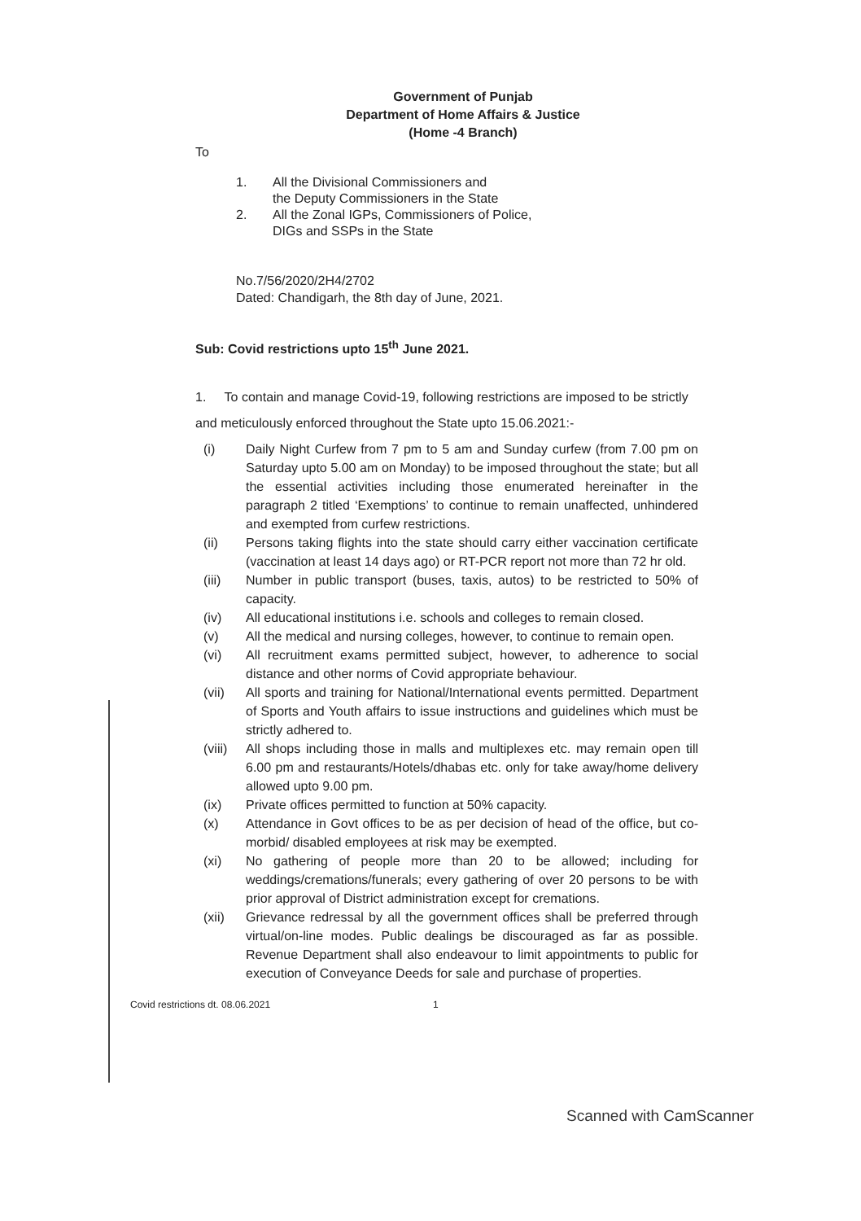Government of Punjab
Department of Home Affairs & Justice
(Home -4 Branch)
To
1. All the Divisional Commissioners and
the Deputy Commissioners in the State
2. All the Zonal IGPs, Commissioners of Police,
DIGs and SSPs in the State
No.7/56/2020/2H4/2702
Dated: Chandigarh, the 8th day of June, 2021.
Sub: Covid restrictions upto 15<sup>th</sup> June 2021.
1. To contain and manage Covid-19, following restrictions are imposed to be strictly and meticulously enforced throughout the State upto 15.06.2021:-
(i) Daily Night Curfew from 7 pm to 5 am and Sunday curfew (from 7.00 pm on Saturday upto 5.00 am on Monday) to be imposed throughout the state; but all the essential activities including those enumerated hereinafter in the paragraph 2 titled ‘Exemptions’ to continue to remain unaffected, unhindered and exempted from curfew restrictions.
(ii) Persons taking flights into the state should carry either vaccination certificate (vaccination at least 14 days ago) or RT-PCR report not more than 72 hr old.
(iii) Number in public transport (buses, taxis, autos) to be restricted to 50% of capacity.
(iv) All educational institutions i.e. schools and colleges to remain closed.
(v) All the medical and nursing colleges, however, to continue to remain open.
(vi) All recruitment exams permitted subject, however, to adherence to social distance and other norms of Covid appropriate behaviour.
(vii) All sports and training for National/International events permitted. Department of Sports and Youth affairs to issue instructions and guidelines which must be strictly adhered to.
(viii)
All shops including those in malls and multiplexes etc. may remain open till 6.00 pm and restaurants/Hotels/dhabas etc. only for take away/home delivery allowed upto 9.00 pm.
(ix) Private offices permitted to function at 50% capacity.
(x) Attendance in Govt offices to be as per decision of head of the office, but co-morbid/ disabled employees at risk may be exempted.
(xi) No gathering of people more than 20 to be allowed; including for weddings/cremations/funerals; every gathering of over 20 persons to be with prior approval of District administration except for cremations.
(xii) Grievance redressal by all the government offices shall be preferred through virtual/on-line modes. Public dealings be discouraged as far as possible. Revenue Department shall also endeavour to limit appointments to public for execution of Conveyance Deeds for sale and purchase of properties.
Covid restrictions dt. 08.06.2021
1
Scanned with CamScanner